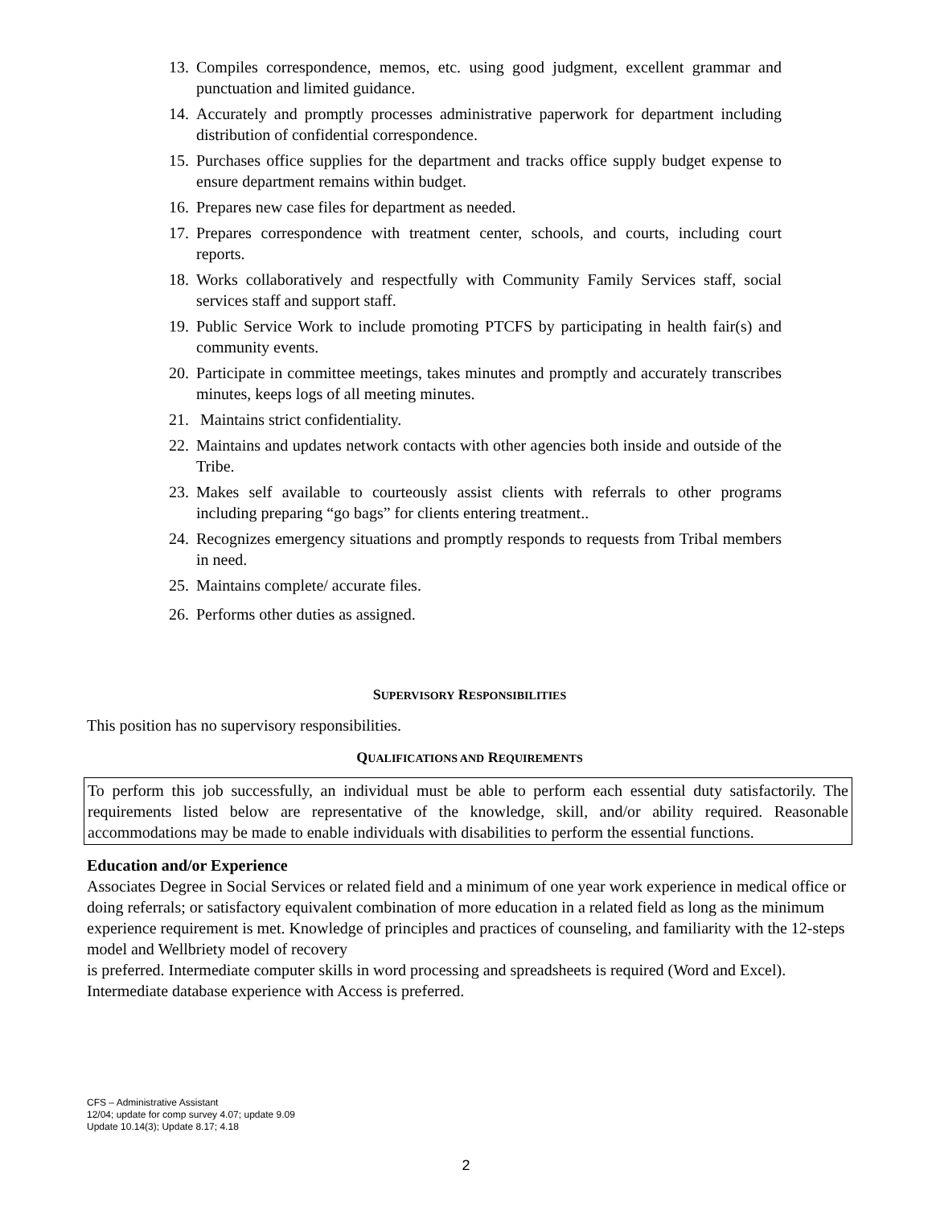13. Compiles correspondence, memos, etc. using good judgment, excellent grammar and punctuation and limited guidance.
14. Accurately and promptly processes administrative paperwork for department including distribution of confidential correspondence.
15. Purchases office supplies for the department and tracks office supply budget expense to ensure department remains within budget.
16. Prepares new case files for department as needed.
17. Prepares correspondence with treatment center, schools, and courts, including court reports.
18. Works collaboratively and respectfully with Community Family Services staff, social services staff and support staff.
19. Public Service Work to include promoting PTCFS by participating in health fair(s) and community events.
20. Participate in committee meetings, takes minutes and promptly and accurately transcribes minutes, keeps logs of all meeting minutes.
21. Maintains strict confidentiality.
22. Maintains and updates network contacts with other agencies both inside and outside of the Tribe.
23. Makes self available to courteously assist clients with referrals to other programs including preparing “go bags” for clients entering treatment..
24. Recognizes emergency situations and promptly responds to requests from Tribal members in need.
25. Maintains complete/ accurate files.
26. Performs other duties as assigned.
SUPERVISORY RESPONSIBILITIES
This position has no supervisory responsibilities.
QUALIFICATIONS AND REQUIREMENTS
To perform this job successfully, an individual must be able to perform each essential duty satisfactorily. The requirements listed below are representative of the knowledge, skill, and/or ability required. Reasonable accommodations may be made to enable individuals with disabilities to perform the essential functions.
Education and/or Experience
Associates Degree in Social Services or related field and a minimum of one year work experience in medical office or doing referrals; or satisfactory equivalent combination of more education in a related field as long as the minimum experience requirement is met. Knowledge of principles and practices of counseling, and familiarity with the 12-steps model and Wellbriety model of recovery
is preferred. Intermediate computer skills in word processing and spreadsheets is required (Word and Excel). Intermediate database experience with Access is preferred.
CFS – Administrative Assistant
12/04; update for comp survey 4.07; update 9.09
Update 10.14(3); Update 8.17; 4.18
2